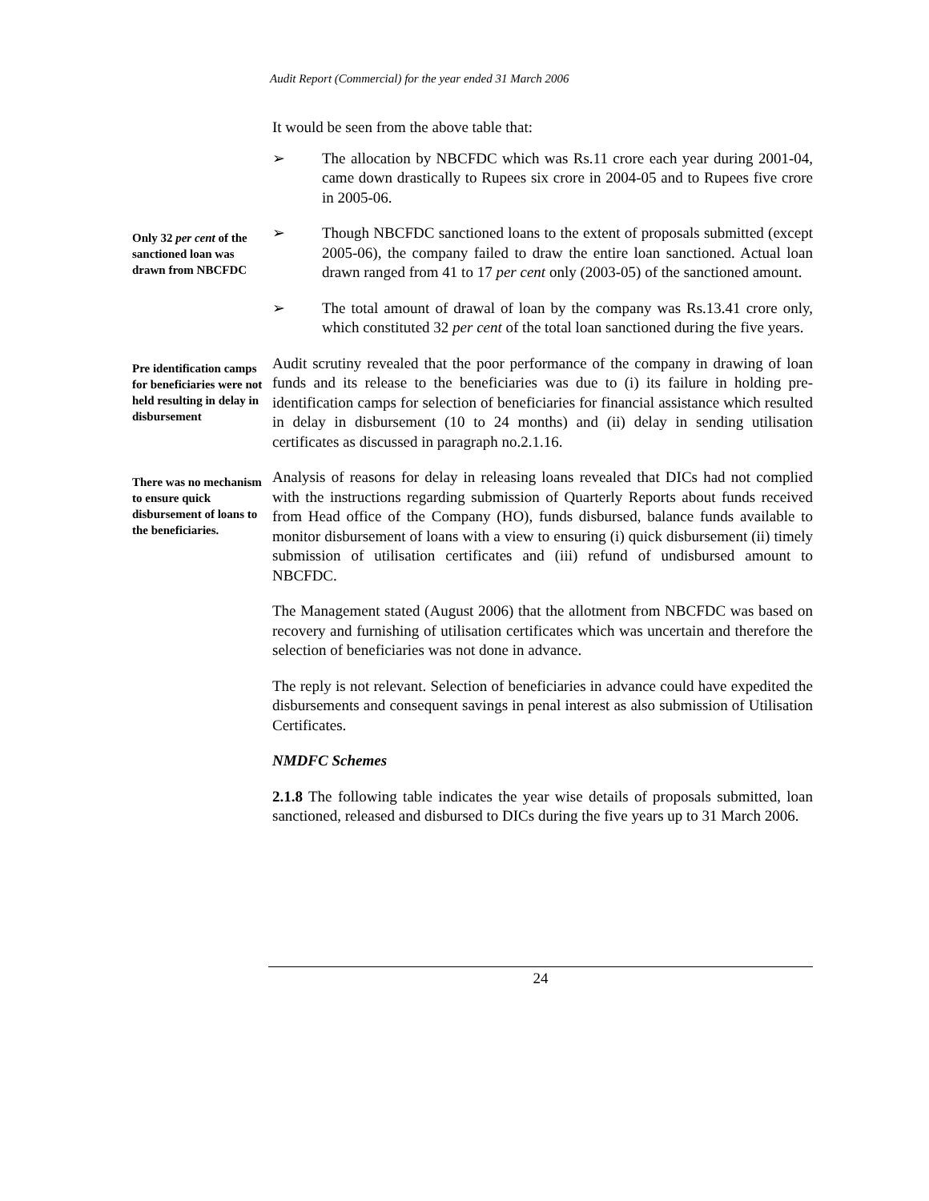Audit Report (Commercial) for the year ended 31 March 2006
It would be seen from the above table that:
➢ The allocation by NBCFDC which was Rs.11 crore each year during 2001-04, came down drastically to Rupees six crore in 2004-05 and to Rupees five crore in 2005-06.
Only 32 per cent of the sanctioned loan was drawn from NBCFDC
➢ Though NBCFDC sanctioned loans to the extent of proposals submitted (except 2005-06), the company failed to draw the entire loan sanctioned. Actual loan drawn ranged from 41 to 17 per cent only (2003-05) of the sanctioned amount.
➢ The total amount of drawal of loan by the company was Rs.13.41 crore only, which constituted 32 per cent of the total loan sanctioned during the five years.
Pre identification camps for beneficiaries were not held resulting in delay in disbursement
Audit scrutiny revealed that the poor performance of the company in drawing of loan funds and its release to the beneficiaries was due to (i) its failure in holding pre-identification camps for selection of beneficiaries for financial assistance which resulted in delay in disbursement (10 to 24 months) and (ii) delay in sending utilisation certificates as discussed in paragraph no.2.1.16.
There was no mechanism to ensure quick disbursement of loans to the beneficiaries.
Analysis of reasons for delay in releasing loans revealed that DICs had not complied with the instructions regarding submission of Quarterly Reports about funds received from Head office of the Company (HO), funds disbursed, balance funds available to monitor disbursement of loans with a view to ensuring (i) quick disbursement (ii) timely submission of utilisation certificates and (iii) refund of undisbursed amount to NBCFDC.
The Management stated (August 2006) that the allotment from NBCFDC was based on recovery and furnishing of utilisation certificates which was uncertain and therefore the selection of beneficiaries was not done in advance.
The reply is not relevant. Selection of beneficiaries in advance could have expedited the disbursements and consequent savings in penal interest as also submission of Utilisation Certificates.
NMDFC Schemes
2.1.8 The following table indicates the year wise details of proposals submitted, loan sanctioned, released and disbursed to DICs during the five years up to 31 March 2006.
24